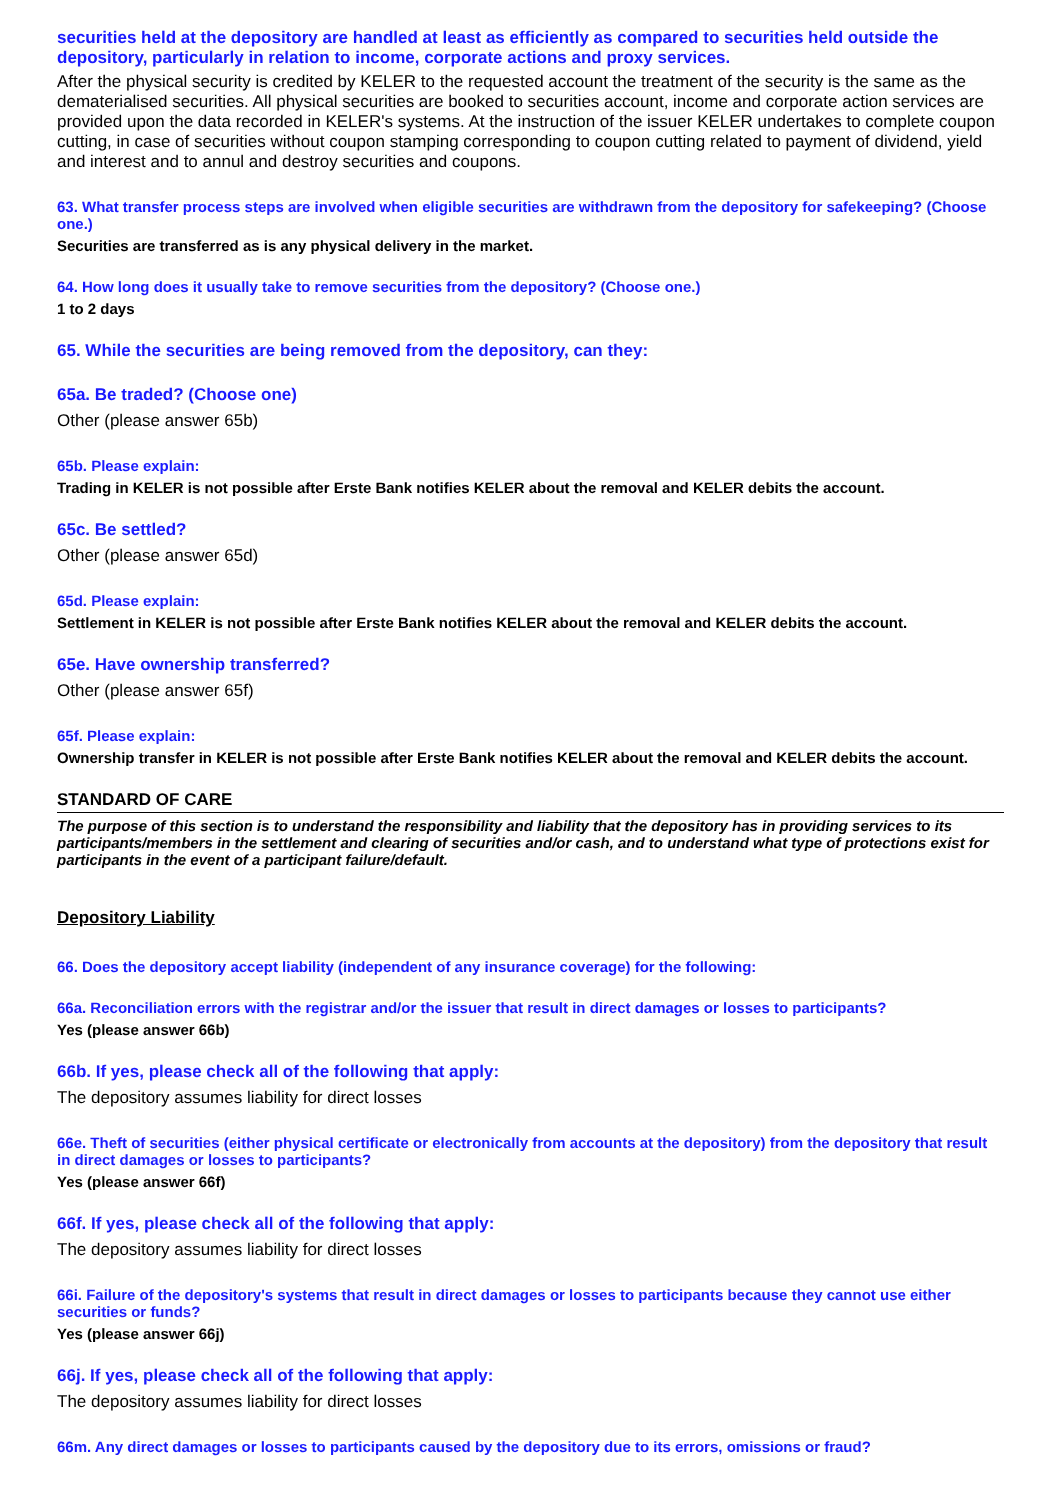securities held at the depository are handled at least as efficiently as compared to securities held outside the depository, particularly in relation to income, corporate actions and proxy services.
After the physical security is credited by KELER to the requested account the treatment of the security is the same as the dematerialised securities. All physical securities are booked to securities account, income and corporate action services are provided upon the data recorded in KELER's systems. At the instruction of the issuer KELER undertakes to complete coupon cutting, in case of securities without coupon stamping corresponding to coupon cutting related to payment of dividend, yield and interest and to annul and destroy securities and coupons.
63. What transfer process steps are involved when eligible securities are withdrawn from the depository for safekeeping? (Choose one.)
Securities are transferred as is any physical delivery in the market.
64. How long does it usually take to remove securities from the depository? (Choose one.)
1 to 2 days
65. While the securities are being removed from the depository, can they:
65a. Be traded? (Choose one)
Other (please answer 65b)
65b. Please explain:
Trading in KELER is not possible after Erste Bank notifies KELER about the removal and KELER debits the account.
65c. Be settled?
Other (please answer 65d)
65d. Please explain:
Settlement in KELER is not possible after Erste Bank notifies KELER about the removal and KELER debits the account.
65e. Have ownership transferred?
Other (please answer 65f)
65f. Please explain:
Ownership transfer in KELER is not possible after Erste Bank notifies KELER about the removal and KELER debits the account.
STANDARD OF CARE
The purpose of this section is to understand the responsibility and liability that the depository has in providing services to its participants/members in the settlement and clearing of securities and/or cash, and to understand what type of protections exist for participants in the event of a participant failure/default.
Depository Liability
66. Does the depository accept liability (independent of any insurance coverage) for the following:
66a. Reconciliation errors with the registrar and/or the issuer that result in direct damages or losses to participants?
Yes (please answer 66b)
66b. If yes, please check all of the following that apply:
The depository assumes liability for direct losses
66e. Theft of securities (either physical certificate or electronically from accounts at the depository) from the depository that result in direct damages or losses to participants?
Yes (please answer 66f)
66f. If yes, please check all of the following that apply:
The depository assumes liability for direct losses
66i. Failure of the depository's systems that result in direct damages or losses to participants because they cannot use either securities or funds?
Yes (please answer 66j)
66j. If yes, please check all of the following that apply:
The depository assumes liability for direct losses
66m. Any direct damages or losses to participants caused by the depository due to its errors, omissions or fraud?